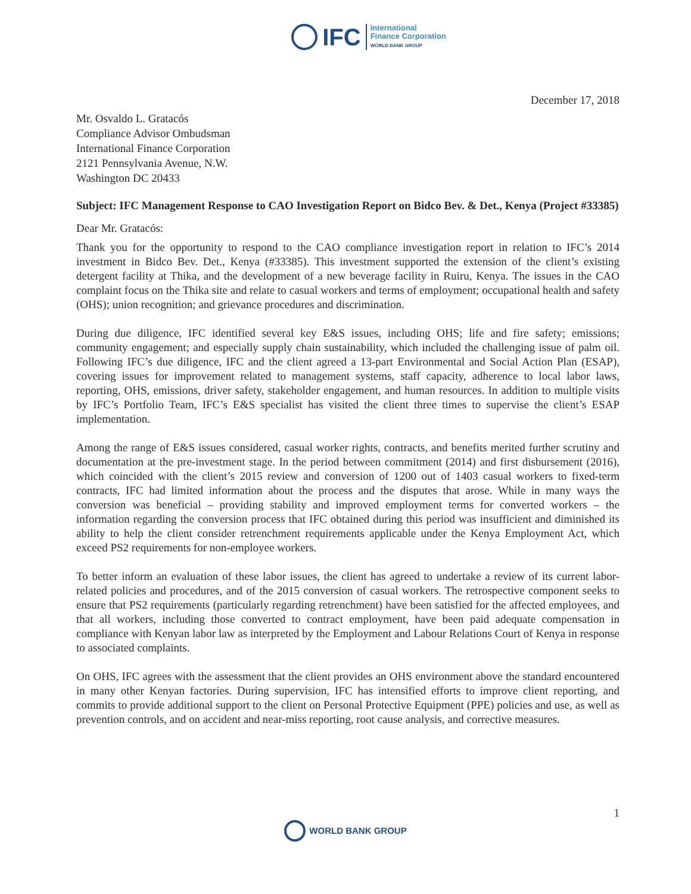IFC
International
Finance Corporation
WORLD BANK GROUP
December 17, 2018
Mr. Osvaldo L. Gratacós
Compliance Advisor Ombudsman
International Finance Corporation
2121 Pennsylvania Avenue, N.W.
Washington DC 20433
Subject: IFC Management Response to CAO Investigation Report on Bidco Bev. & Det., Kenya (Project #33385)
Dear Mr. Gratacós:
Thank you for the opportunity to respond to the CAO compliance investigation report in relation to IFC’s 2014 investment in Bidco Bev. Det., Kenya (#33385). This investment supported the extension of the client’s existing detergent facility at Thika, and the development of a new beverage facility in Ruiru, Kenya. The issues in the CAO complaint focus on the Thika site and relate to casual workers and terms of employment; occupational health and safety (OHS); union recognition; and grievance procedures and discrimination.
During due diligence, IFC identified several key E&S issues, including OHS; life and fire safety; emissions; community engagement; and especially supply chain sustainability, which included the challenging issue of palm oil. Following IFC’s due diligence, IFC and the client agreed a 13-part Environmental and Social Action Plan (ESAP), covering issues for improvement related to management systems, staff capacity, adherence to local labor laws, reporting, OHS, emissions, driver safety, stakeholder engagement, and human resources. In addition to multiple visits by IFC’s Portfolio Team, IFC’s E&S specialist has visited the client three times to supervise the client’s ESAP implementation.
Among the range of E&S issues considered, casual worker rights, contracts, and benefits merited further scrutiny and documentation at the pre-investment stage. In the period between commitment (2014) and first disbursement (2016), which coincided with the client’s 2015 review and conversion of 1200 out of 1403 casual workers to fixed-term contracts, IFC had limited information about the process and the disputes that arose. While in many ways the conversion was beneficial – providing stability and improved employment terms for converted workers – the information regarding the conversion process that IFC obtained during this period was insufficient and diminished its ability to help the client consider retrenchment requirements applicable under the Kenya Employment Act, which exceed PS2 requirements for non-employee workers.
To better inform an evaluation of these labor issues, the client has agreed to undertake a review of its current labor-related policies and procedures, and of the 2015 conversion of casual workers. The retrospective component seeks to ensure that PS2 requirements (particularly regarding retrenchment) have been satisfied for the affected employees, and that all workers, including those converted to contract employment, have been paid adequate compensation in compliance with Kenyan labor law as interpreted by the Employment and Labour Relations Court of Kenya in response to associated complaints.
On OHS, IFC agrees with the assessment that the client provides an OHS environment above the standard encountered in many other Kenyan factories. During supervision, IFC has intensified efforts to improve client reporting, and commits to provide additional support to the client on Personal Protective Equipment (PPE) policies and use, as well as prevention controls, and on accident and near-miss reporting, root cause analysis, and corrective measures.
1
WORLD BANK GROUP